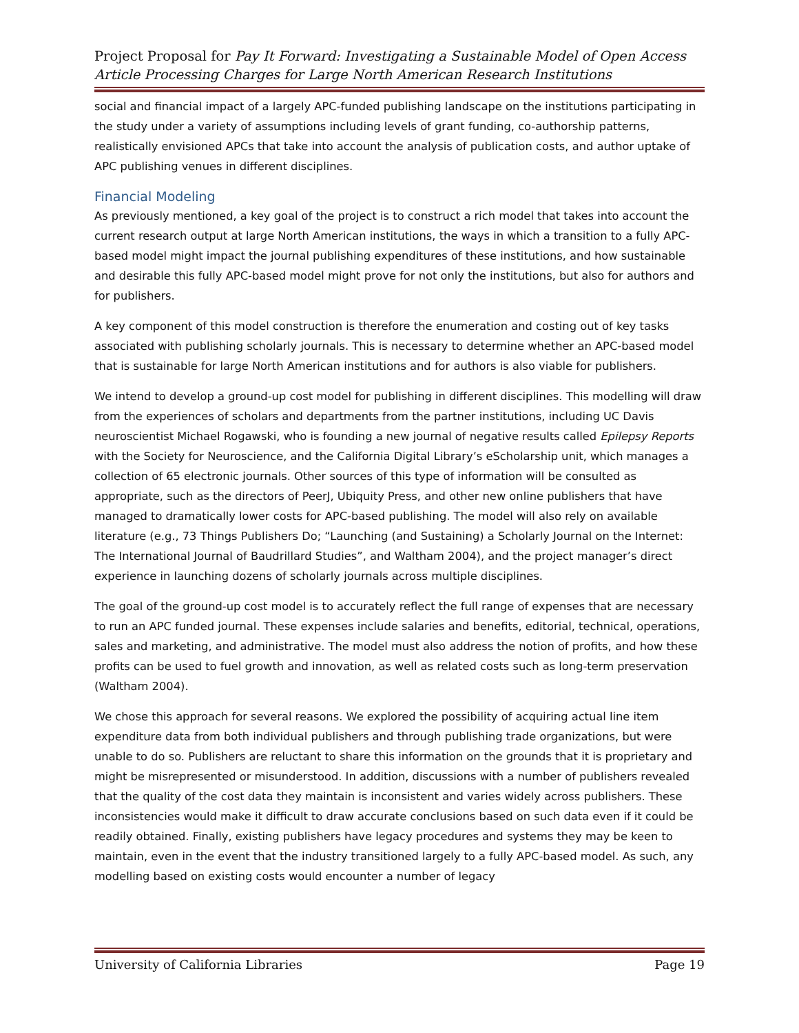Project Proposal for Pay It Forward: Investigating a Sustainable Model of Open Access Article Processing Charges for Large North American Research Institutions
social and financial impact of a largely APC-funded publishing landscape on the institutions participating in the study under a variety of assumptions including levels of grant funding, co-authorship patterns, realistically envisioned APCs that take into account the analysis of publication costs, and author uptake of APC publishing venues in different disciplines.
Financial Modeling
As previously mentioned, a key goal of the project is to construct a rich model that takes into account the current research output at large North American institutions, the ways in which a transition to a fully APC-based model might impact the journal publishing expenditures of these institutions, and how sustainable and desirable this fully APC-based model might prove for not only the institutions, but also for authors and for publishers.
A key component of this model construction is therefore the enumeration and costing out of key tasks associated with publishing scholarly journals. This is necessary to determine whether an APC-based model that is sustainable for large North American institutions and for authors is also viable for publishers.
We intend to develop a ground-up cost model for publishing in different disciplines. This modelling will draw from the experiences of scholars and departments from the partner institutions, including UC Davis neuroscientist Michael Rogawski, who is founding a new journal of negative results called Epilepsy Reports with the Society for Neuroscience, and the California Digital Library’s eScholarship unit, which manages a collection of 65 electronic journals. Other sources of this type of information will be consulted as appropriate, such as the directors of PeerJ, Ubiquity Press, and other new online publishers that have managed to dramatically lower costs for APC-based publishing. The model will also rely on available literature (e.g., 73 Things Publishers Do; “Launching (and Sustaining) a Scholarly Journal on the Internet: The International Journal of Baudrillard Studies”, and Waltham 2004), and the project manager’s direct experience in launching dozens of scholarly journals across multiple disciplines.
The goal of the ground-up cost model is to accurately reflect the full range of expenses that are necessary to run an APC funded journal. These expenses include salaries and benefits, editorial, technical, operations, sales and marketing, and administrative. The model must also address the notion of profits, and how these profits can be used to fuel growth and innovation, as well as related costs such as long-term preservation (Waltham 2004).
We chose this approach for several reasons. We explored the possibility of acquiring actual line item expenditure data from both individual publishers and through publishing trade organizations, but were unable to do so. Publishers are reluctant to share this information on the grounds that it is proprietary and might be misrepresented or misunderstood. In addition, discussions with a number of publishers revealed that the quality of the cost data they maintain is inconsistent and varies widely across publishers. These inconsistencies would make it difficult to draw accurate conclusions based on such data even if it could be readily obtained. Finally, existing publishers have legacy procedures and systems they may be keen to maintain, even in the event that the industry transitioned largely to a fully APC-based model. As such, any modelling based on existing costs would encounter a number of legacy
University of California Libraries Page 19